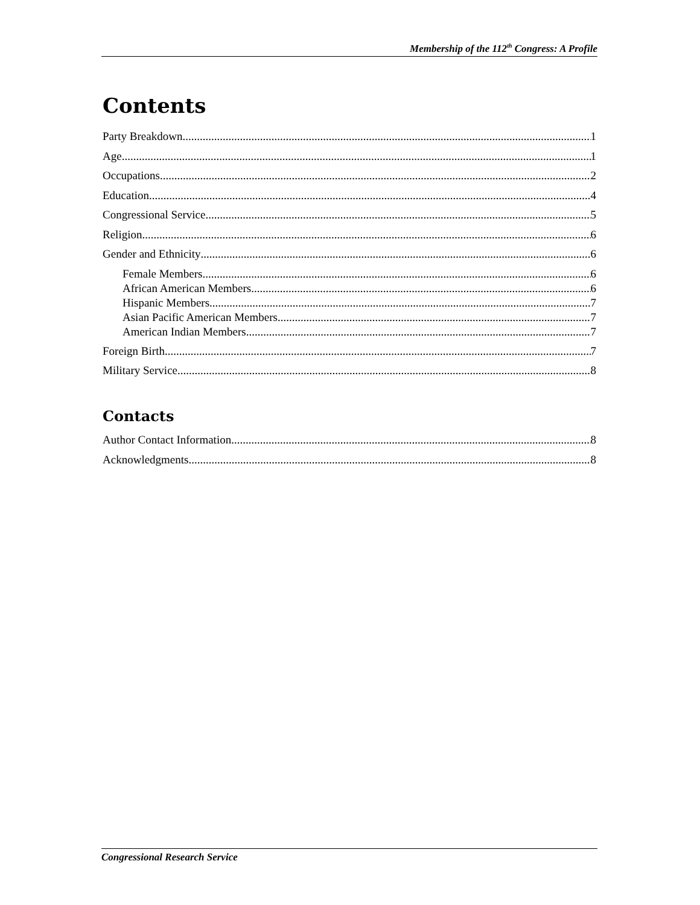Membership of the 112<sup>th</sup> Congress: A Profile
Contents
Party Breakdown 1
Age 1
Occupations 2
Education 4
Congressional Service 5
Religion 6
Gender and Ethnicity 6
Female Members 6
African American Members 6
Hispanic Members 7
Asian Pacific American Members 7
American Indian Members 7
Foreign Birth 7
Military Service 8
Contacts
Author Contact Information 8
Acknowledgments 8
Congressional Research Service